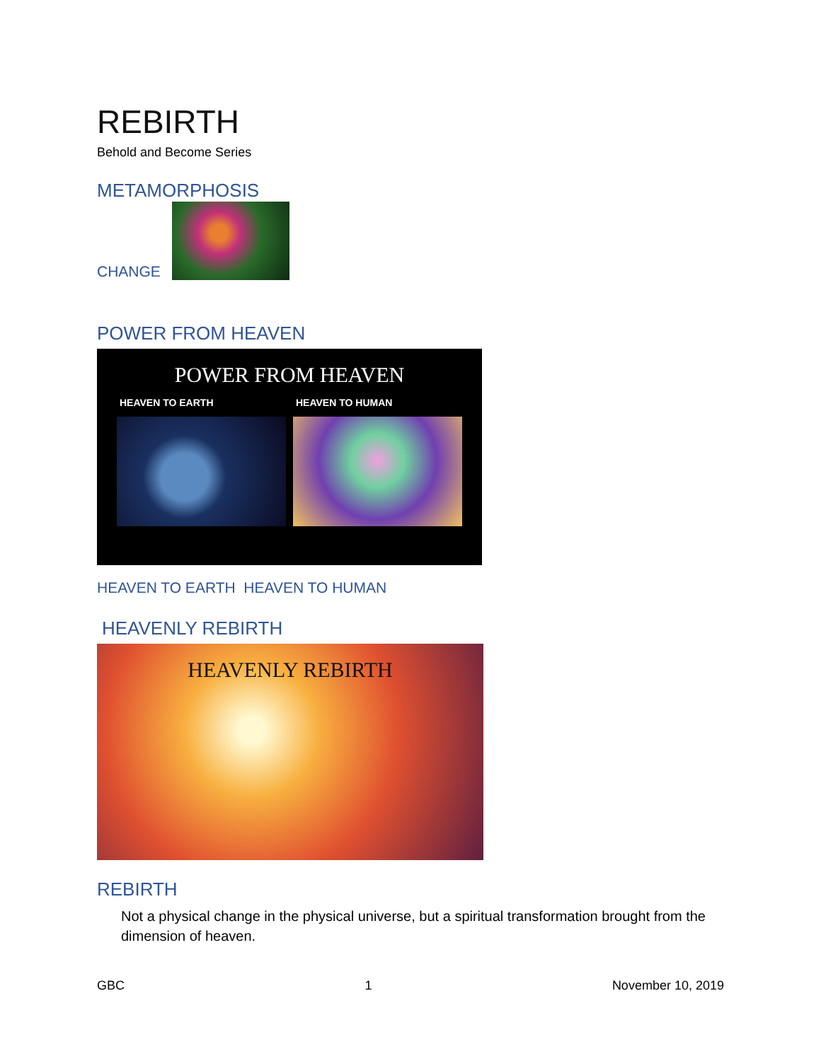REBIRTH
Behold and Become Series
METAMORPHOSIS
CHANGE
POWER FROM HEAVEN
POWER FROM HEAVEN
HEAVEN TO EARTH HEAVEN TO HUMAN
HEAVEN TO EARTH HEAVEN TO HUMAN
HEAVENLY REBIRTH
HEAVENLY REBIRTH
REBIRTH
Not a physical change in the physical universe, but a spiritual transformation brought from the dimension of heaven.
GBC 1 November 10, 2019